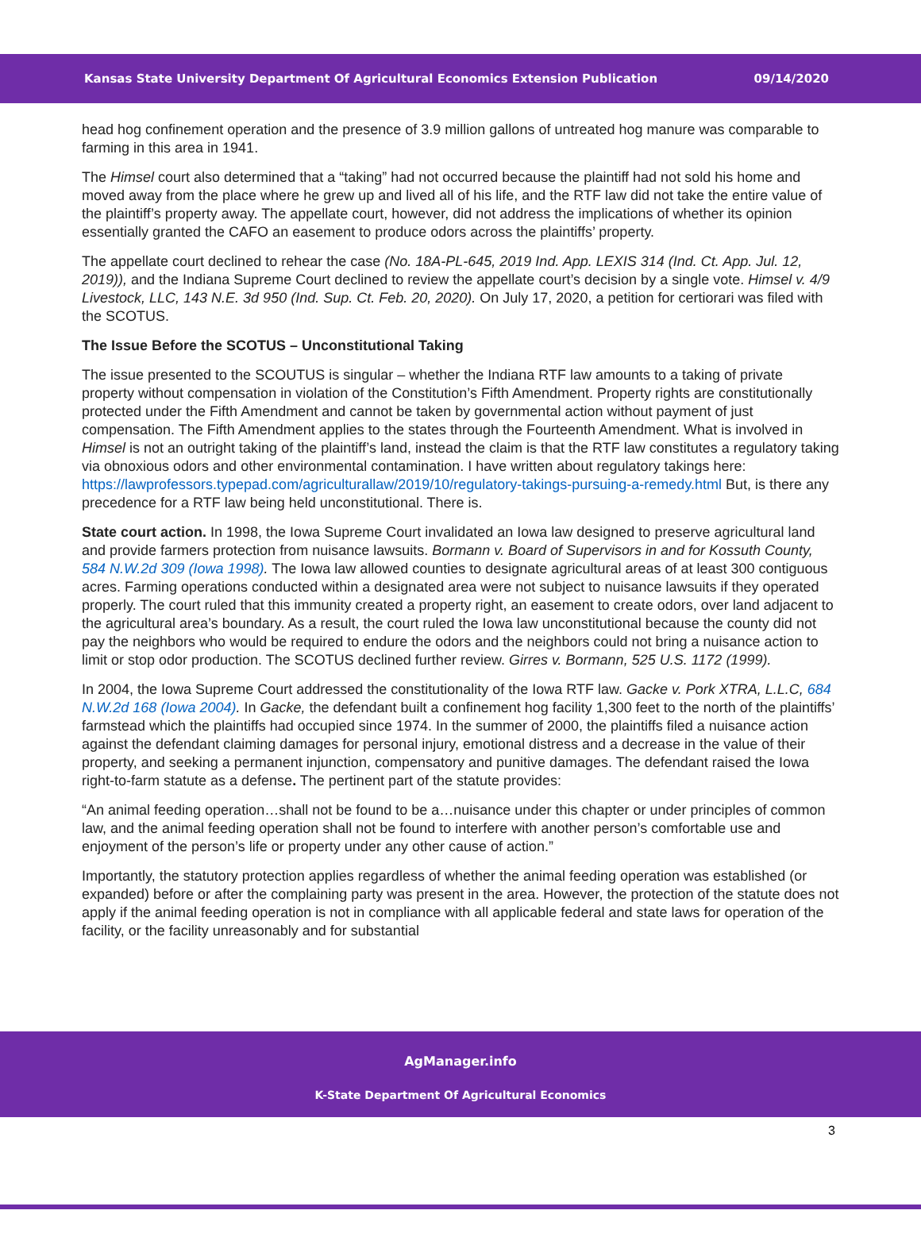Kansas State University Department Of Agricultural Economics Extension Publication 09/14/2020
head hog confinement operation and the presence of 3.9 million gallons of untreated hog manure was comparable to farming in this area in 1941.
The Himsel court also determined that a “taking” had not occurred because the plaintiff had not sold his home and moved away from the place where he grew up and lived all of his life, and the RTF law did not take the entire value of the plaintiff’s property away. The appellate court, however, did not address the implications of whether its opinion essentially granted the CAFO an easement to produce odors across the plaintiffs’ property.
The appellate court declined to rehear the case (No. 18A-PL-645, 2019 Ind. App. LEXIS 314 (Ind. Ct. App. Jul. 12, 2019)), and the Indiana Supreme Court declined to review the appellate court’s decision by a single vote. Himsel v. 4/9 Livestock, LLC, 143 N.E. 3d 950 (Ind. Sup. Ct. Feb. 20, 2020). On July 17, 2020, a petition for certiorari was filed with the SCOTUS.
The Issue Before the SCOTUS – Unconstitutional Taking
The issue presented to the SCOUTUS is singular – whether the Indiana RTF law amounts to a taking of private property without compensation in violation of the Constitution’s Fifth Amendment. Property rights are constitutionally protected under the Fifth Amendment and cannot be taken by governmental action without payment of just compensation. The Fifth Amendment applies to the states through the Fourteenth Amendment. What is involved in Himsel is not an outright taking of the plaintiff’s land, instead the claim is that the RTF law constitutes a regulatory taking via obnoxious odors and other environmental contamination. I have written about regulatory takings here: https://lawprofessors.typepad.com/agriculturallaw/2019/10/regulatory-takings-pursuing-a-remedy.html But, is there any precedence for a RTF law being held unconstitutional. There is.
State court action. In 1998, the Iowa Supreme Court invalidated an Iowa law designed to preserve agricultural land and provide farmers protection from nuisance lawsuits. Bormann v. Board of Supervisors in and for Kossuth County, 584 N.W.2d 309 (Iowa 1998). The Iowa law allowed counties to designate agricultural areas of at least 300 contiguous acres. Farming operations conducted within a designated area were not subject to nuisance lawsuits if they operated properly. The court ruled that this immunity created a property right, an easement to create odors, over land adjacent to the agricultural area’s boundary. As a result, the court ruled the Iowa law unconstitutional because the county did not pay the neighbors who would be required to endure the odors and the neighbors could not bring a nuisance action to limit or stop odor production. The SCOTUS declined further review. Girres v. Bormann, 525 U.S. 1172 (1999).
In 2004, the Iowa Supreme Court addressed the constitutionality of the Iowa RTF law. Gacke v. Pork XTRA, L.L.C, 684 N.W.2d 168 (Iowa 2004). In Gacke, the defendant built a confinement hog facility 1,300 feet to the north of the plaintiffs’ farmstead which the plaintiffs had occupied since 1974. In the summer of 2000, the plaintiffs filed a nuisance action against the defendant claiming damages for personal injury, emotional distress and a decrease in the value of their property, and seeking a permanent injunction, compensatory and punitive damages. The defendant raised the Iowa right-to-farm statute as a defense. The pertinent part of the statute provides:
“An animal feeding operation…shall not be found to be a…nuisance under this chapter or under principles of common law, and the animal feeding operation shall not be found to interfere with another person’s comfortable use and enjoyment of the person’s life or property under any other cause of action.”
Importantly, the statutory protection applies regardless of whether the animal feeding operation was established (or expanded) before or after the complaining party was present in the area. However, the protection of the statute does not apply if the animal feeding operation is not in compliance with all applicable federal and state laws for operation of the facility, or the facility unreasonably and for substantial
AgManager.info
K-State Department Of Agricultural Economics
3